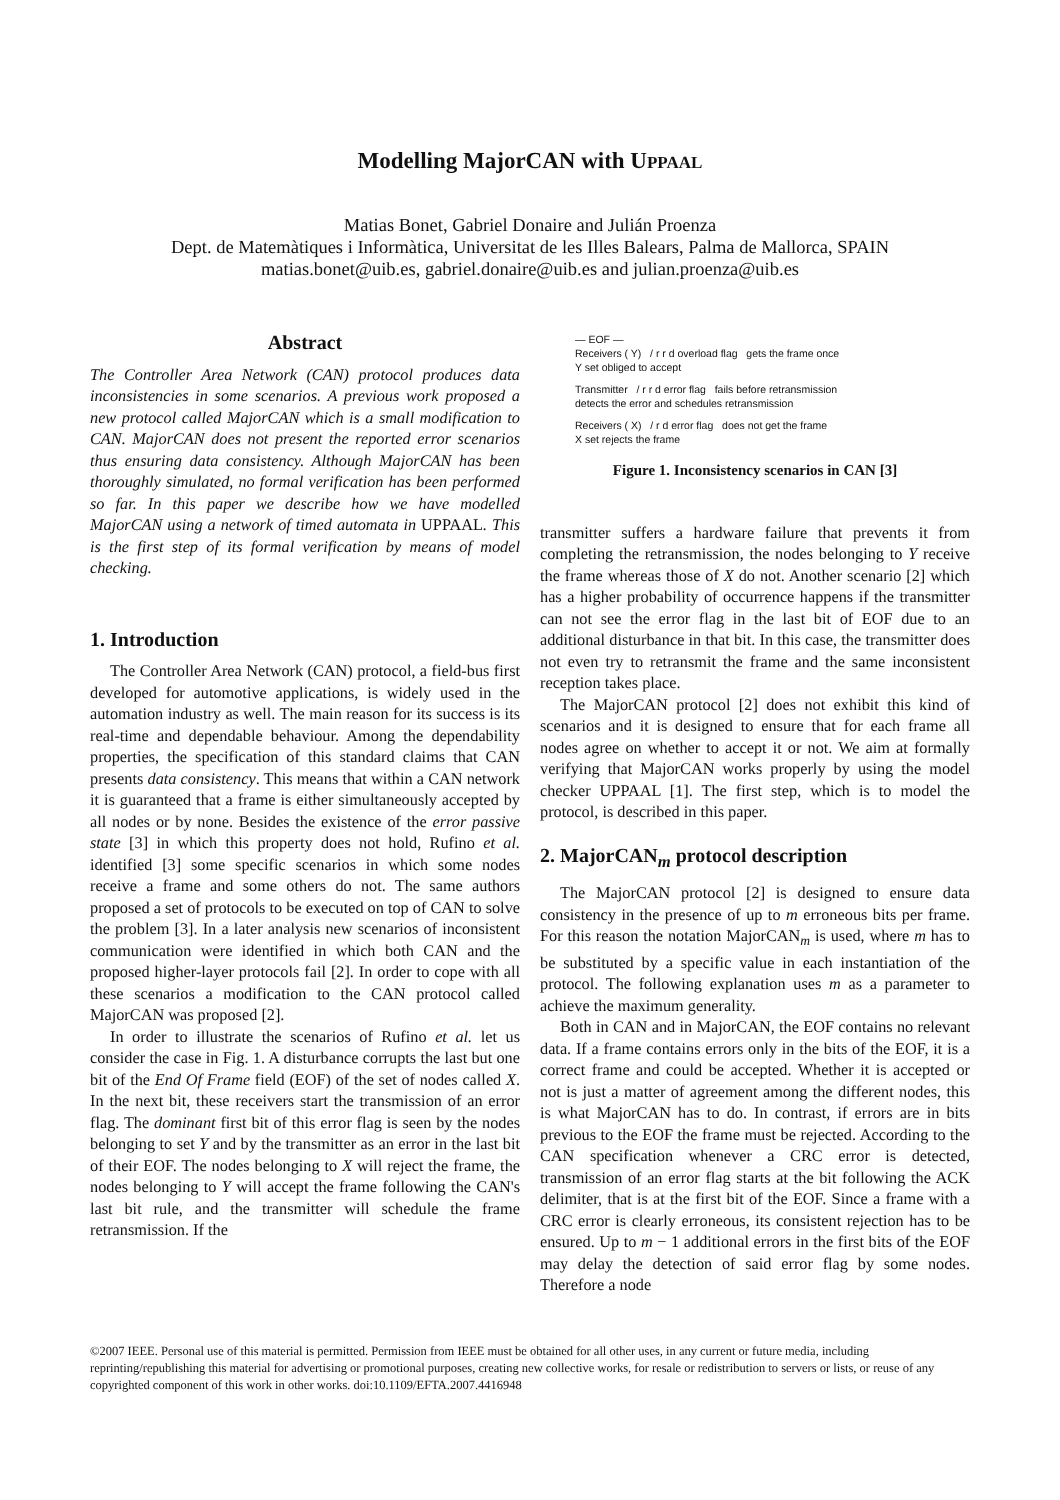Modelling MajorCAN with UPPAAL
Matias Bonet, Gabriel Donaire and Julián Proenza
Dept. de Matemàtiques i Informàtica, Universitat de les Illes Balears, Palma de Mallorca, SPAIN
matias.bonet@uib.es, gabriel.donaire@uib.es and julian.proenza@uib.es
Abstract
The Controller Area Network (CAN) protocol produces data inconsistencies in some scenarios. A previous work proposed a new protocol called MajorCAN which is a small modification to CAN. MajorCAN does not present the reported error scenarios thus ensuring data consistency. Although MajorCAN has been thoroughly simulated, no formal verification has been performed so far. In this paper we describe how we have modelled MajorCAN using a network of timed automata in UPPAAL. This is the first step of its formal verification by means of model checking.
1. Introduction
The Controller Area Network (CAN) protocol, a field-bus first developed for automotive applications, is widely used in the automation industry as well. The main reason for its success is its real-time and dependable behaviour. Among the dependability properties, the specification of this standard claims that CAN presents data consistency. This means that within a CAN network it is guaranteed that a frame is either simultaneously accepted by all nodes or by none. Besides the existence of the error passive state [3] in which this property does not hold, Rufino et al. identified [3] some specific scenarios in which some nodes receive a frame and some others do not. The same authors proposed a set of protocols to be executed on top of CAN to solve the problem [3]. In a later analysis new scenarios of inconsistent communication were identified in which both CAN and the proposed higher-layer protocols fail [2]. In order to cope with all these scenarios a modification to the CAN protocol called MajorCAN was proposed [2].
In order to illustrate the scenarios of Rufino et al. let us consider the case in Fig. 1. A disturbance corrupts the last but one bit of the End Of Frame field (EOF) of the set of nodes called X. In the next bit, these receivers start the transmission of an error flag. The dominant first bit of this error flag is seen by the nodes belonging to set Y and by the transmitter as an error in the last bit of their EOF. The nodes belonging to X will reject the frame, the nodes belonging to Y will accept the frame following the CAN's last bit rule, and the transmitter will schedule the frame retransmission. If the
— EOF —
Receivers ( Y) / r r d overload flag gets the frame once
Y set obliged to accept
Transmitter / r r d error flag fails before retransmission
detects the error and schedules retransmission
Receivers ( X) / r d error flag does not get the frame
X set rejects the frame
Figure 1. Inconsistency scenarios in CAN [3]
transmitter suffers a hardware failure that prevents it from completing the retransmission, the nodes belonging to Y receive the frame whereas those of X do not. Another scenario [2] which has a higher probability of occurrence happens if the transmitter can not see the error flag in the last bit of EOF due to an additional disturbance in that bit. In this case, the transmitter does not even try to retransmit the frame and the same inconsistent reception takes place.
The MajorCAN protocol [2] does not exhibit this kind of scenarios and it is designed to ensure that for each frame all nodes agree on whether to accept it or not. We aim at formally verifying that MajorCAN works properly by using the model checker UPPAAL [1]. The first step, which is to model the protocol, is described in this paper.
2. MajorCAN<sub>m</sub> protocol description
The MajorCAN protocol [2] is designed to ensure data consistency in the presence of up to m erroneous bits per frame. For this reason the notation MajorCAN<sub>m</sub> is used, where m has to be substituted by a specific value in each instantiation of the protocol. The following explanation uses m as a parameter to achieve the maximum generality.
Both in CAN and in MajorCAN, the EOF contains no relevant data. If a frame contains errors only in the bits of the EOF, it is a correct frame and could be accepted. Whether it is accepted or not is just a matter of agreement among the different nodes, this is what MajorCAN has to do. In contrast, if errors are in bits previous to the EOF the frame must be rejected. According to the CAN specification whenever a CRC error is detected, transmission of an error flag starts at the bit following the ACK delimiter, that is at the first bit of the EOF. Since a frame with a CRC error is clearly erroneous, its consistent rejection has to be ensured. Up to m − 1 additional errors in the first bits of the EOF may delay the detection of said error flag by some nodes. Therefore a node
©2007 IEEE. Personal use of this material is permitted. Permission from IEEE must be obtained for all other uses, in any current or future media, including reprinting/republishing this material for advertising or promotional purposes, creating new collective works, for resale or redistribution to servers or lists, or reuse of any copyrighted component of this work in other works. doi:10.1109/EFTA.2007.4416948